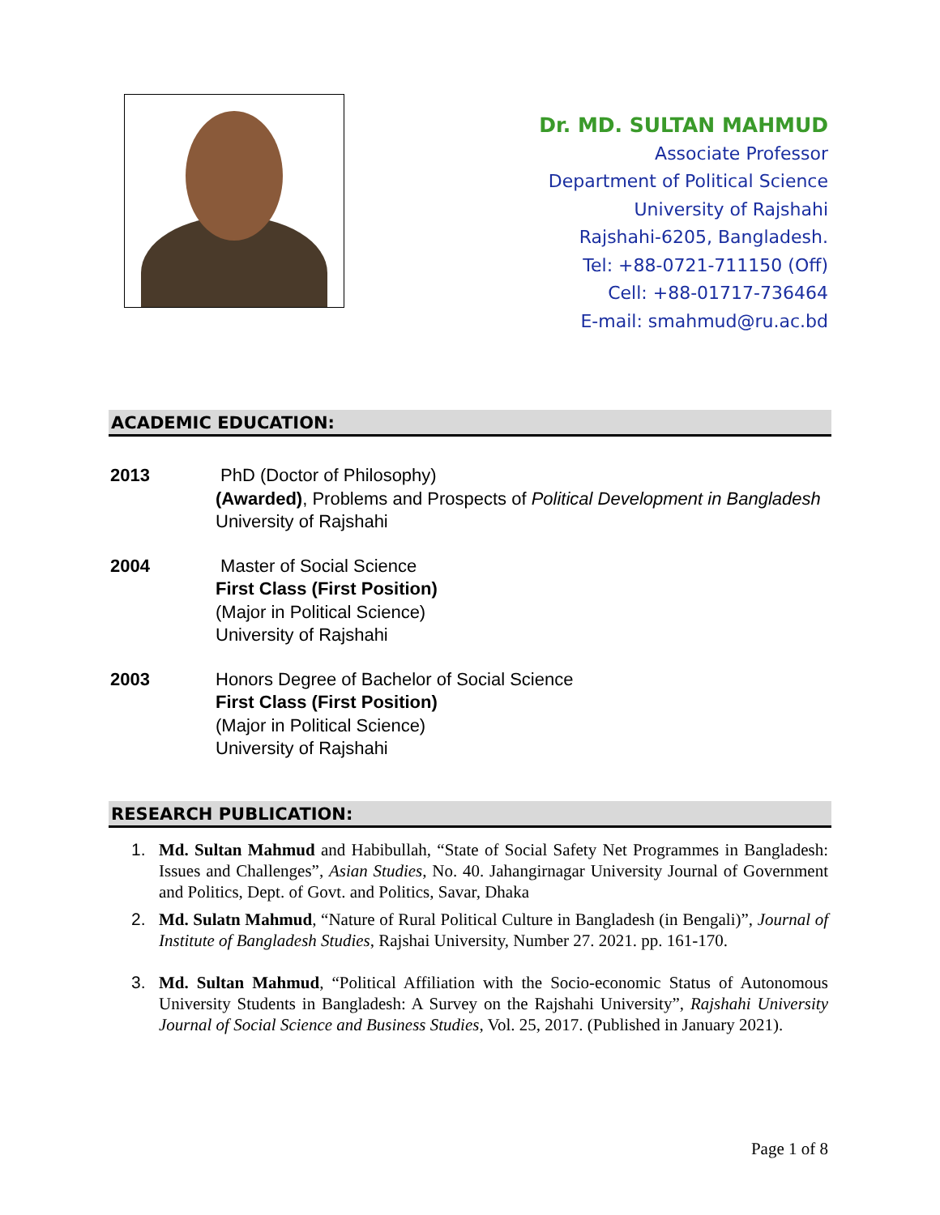Dr. MD. SULTAN MAHMUD
Associate Professor
Department of Political Science
University of Rajshahi
Rajshahi-6205, Bangladesh.
Tel: +88-0721-711150 (Off)
Cell: +88-01717-736464
E-mail: smahmud@ru.ac.bd
ACADEMIC EDUCATION:
2013 PhD (Doctor of Philosophy)
(Awarded), Problems and Prospects of Political Development in Bangladesh
University of Rajshahi
2004 Master of Social Science
First Class (First Position)
(Major in Political Science)
University of Rajshahi
2003 Honors Degree of Bachelor of Social Science
First Class (First Position)
(Major in Political Science)
University of Rajshahi
RESEARCH PUBLICATION:
1. Md. Sultan Mahmud and Habibullah, “State of Social Safety Net Programmes in Bangladesh: Issues and Challenges”, Asian Studies, No. 40. Jahangirnagar University Journal of Government and Politics, Dept. of Govt. and Politics, Savar, Dhaka
2. Md. Sulatn Mahmud, “Nature of Rural Political Culture in Bangladesh (in Bengali)”, Journal of Institute of Bangladesh Studies, Rajshai University, Number 27. 2021. pp. 161-170.
3. Md. Sultan Mahmud, “Political Affiliation with the Socio-economic Status of Autonomous University Students in Bangladesh: A Survey on the Rajshahi University”, Rajshahi University Journal of Social Science and Business Studies, Vol. 25, 2017. (Published in January 2021).
Page 1 of 8